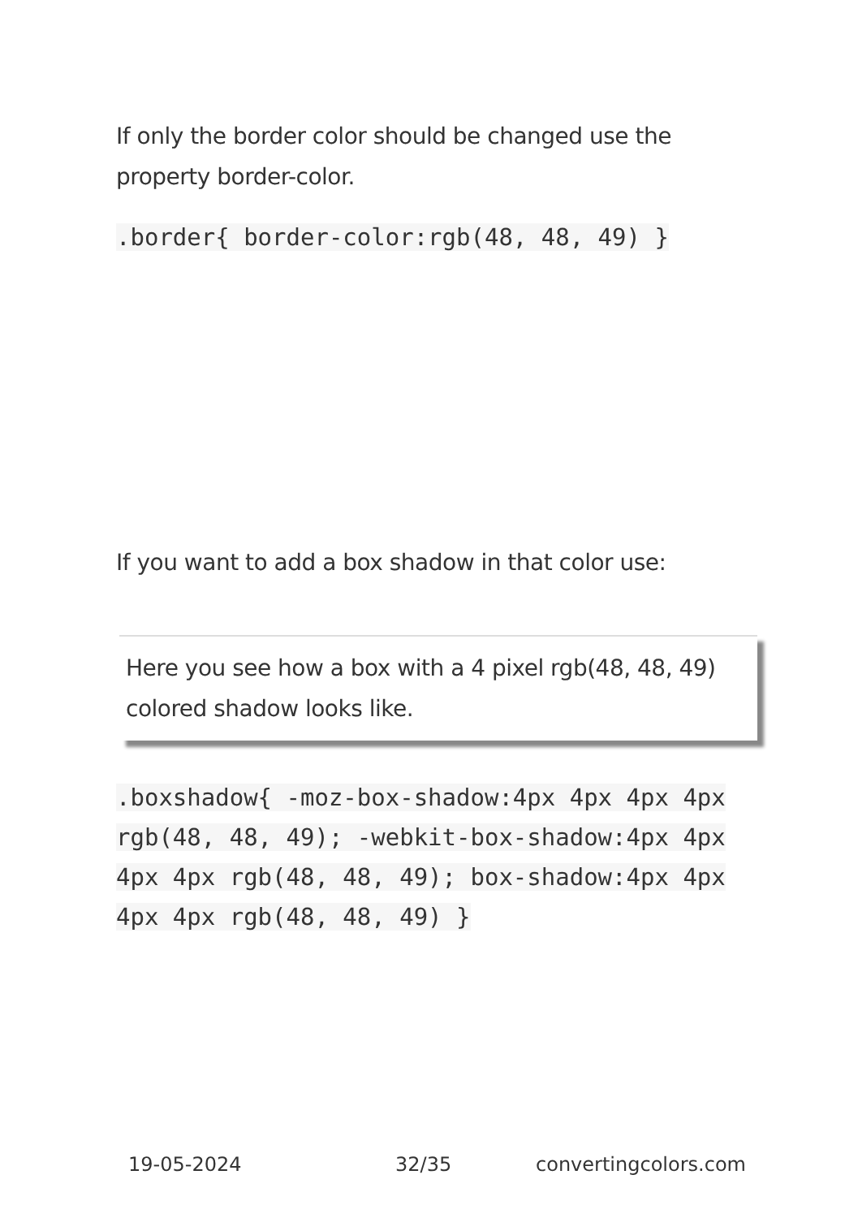If only the border color should be changed use the property border-color.
.border{ border-color:rgb(48, 48, 49) }
If you want to add a box shadow in that color use:
Here you see how a box with a 4 pixel rgb(48, 48, 49) colored shadow looks like.
.boxshadow{ -moz-box-shadow:4px 4px 4px 4px rgb(48, 48, 49); -webkit-box-shadow:4px 4px 4px 4px rgb(48, 48, 49); box-shadow:4px 4px 4px 4px rgb(48, 48, 49) }
19-05-2024 32/35 convertingcolors.com